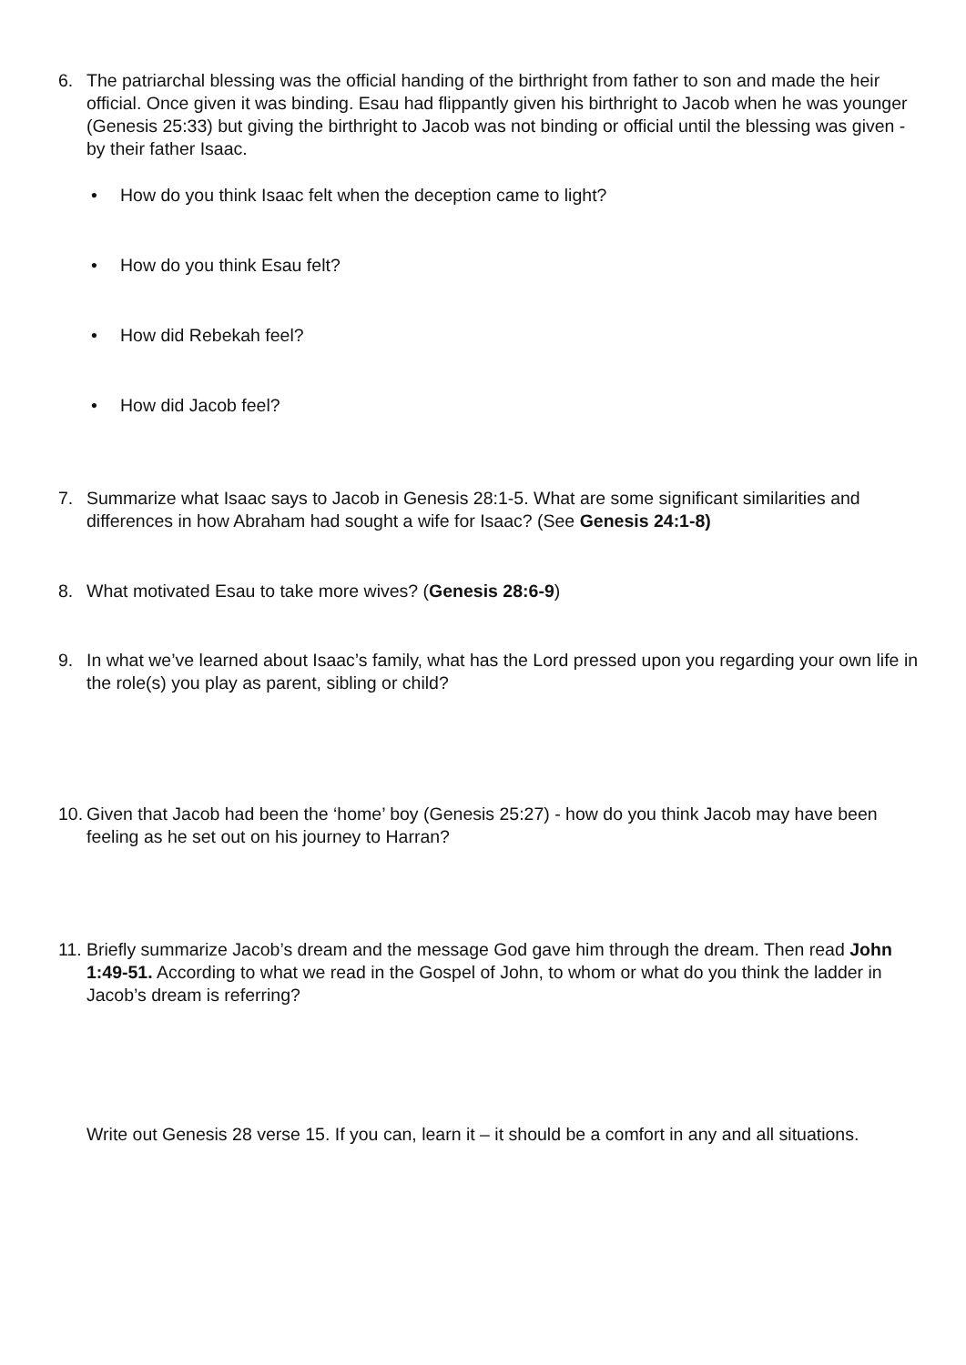6. The patriarchal blessing was the official handing of the birthright from father to son and made the heir official. Once given it was binding. Esau had flippantly given his birthright to Jacob when he was younger (Genesis 25:33) but giving the birthright to Jacob was not binding or official until the blessing was given - by their father Isaac.
• How do you think Isaac felt when the deception came to light?
• How do you think Esau felt?
• How did Rebekah feel?
• How did Jacob feel?
7. Summarize what Isaac says to Jacob in Genesis 28:1-5. What are some significant similarities and differences in how Abraham had sought a wife for Isaac? (See Genesis 24:1-8)
8. What motivated Esau to take more wives? (Genesis 28:6-9)
9. In what we’ve learned about Isaac’s family, what has the Lord pressed upon you regarding your own life in the role(s) you play as parent, sibling or child?
10. Given that Jacob had been the ‘home’ boy (Genesis 25:27) - how do you think Jacob may have been feeling as he set out on his journey to Harran?
11. Briefly summarize Jacob’s dream and the message God gave him through the dream. Then read John 1:49-51. According to what we read in the Gospel of John, to whom or what do you think the ladder in Jacob’s dream is referring?
Write out Genesis 28 verse 15. If you can, learn it – it should be a comfort in any and all situations.